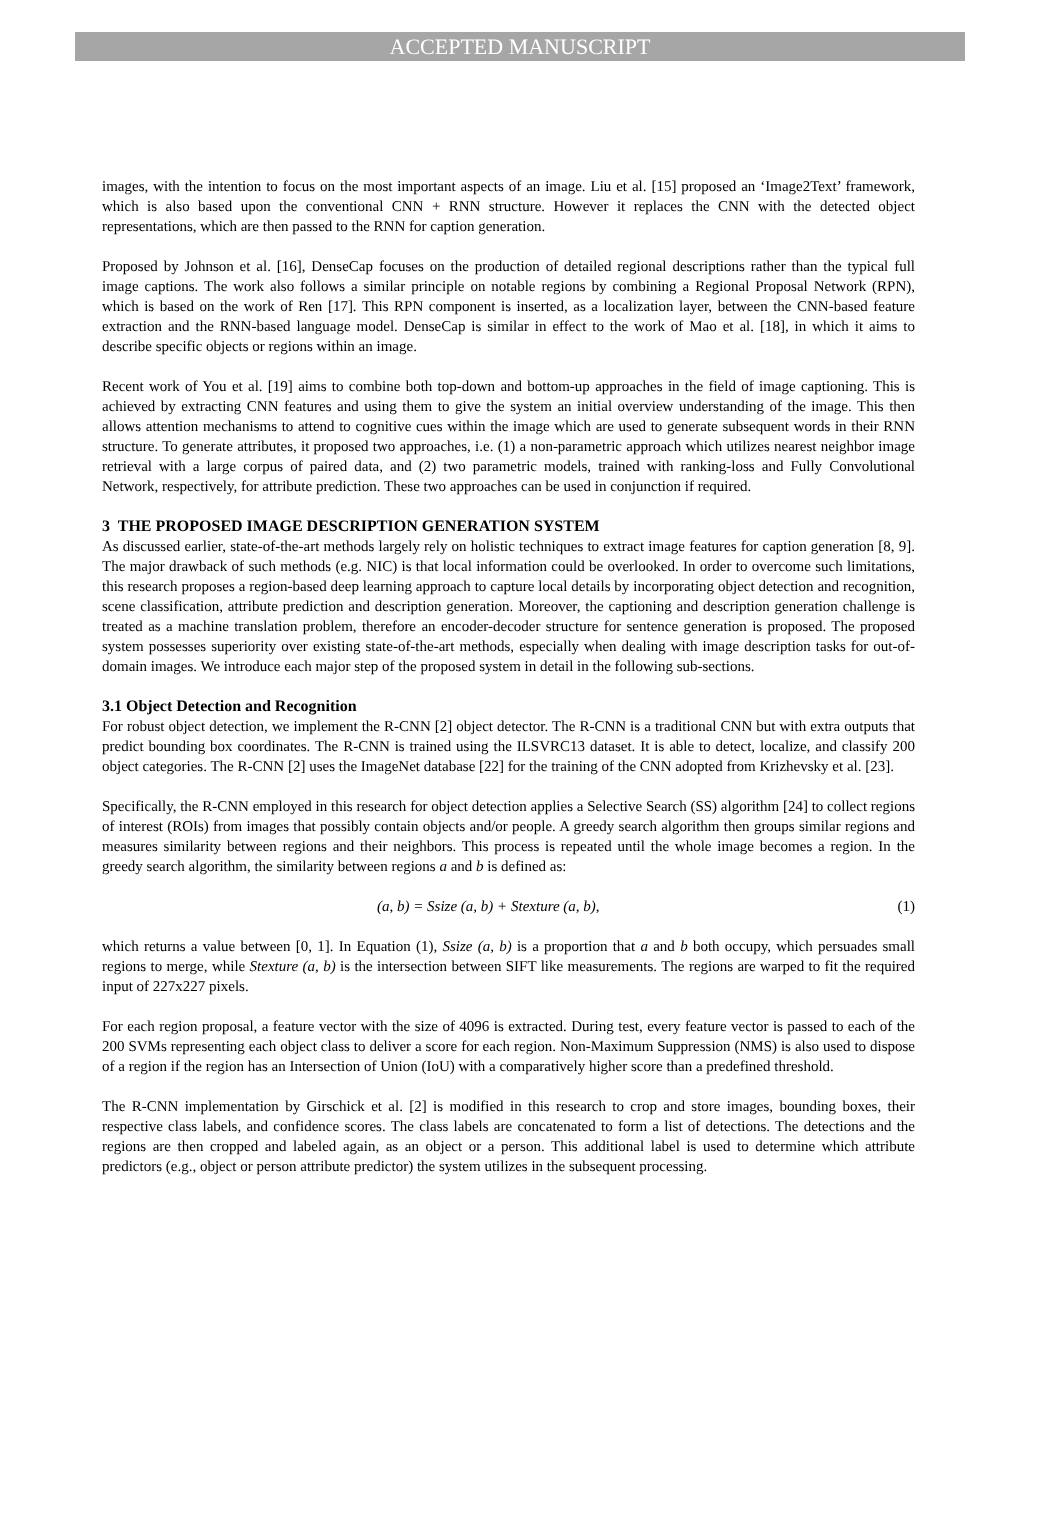ACCEPTED MANUSCRIPT
images, with the intention to focus on the most important aspects of an image. Liu et al. [15] proposed an ‘Image2Text’ framework, which is also based upon the conventional CNN + RNN structure. However it replaces the CNN with the detected object representations, which are then passed to the RNN for caption generation.
Proposed by Johnson et al. [16], DenseCap focuses on the production of detailed regional descriptions rather than the typical full image captions. The work also follows a similar principle on notable regions by combining a Regional Proposal Network (RPN), which is based on the work of Ren [17]. This RPN component is inserted, as a localization layer, between the CNN-based feature extraction and the RNN-based language model. DenseCap is similar in effect to the work of Mao et al. [18], in which it aims to describe specific objects or regions within an image.
Recent work of You et al. [19] aims to combine both top-down and bottom-up approaches in the field of image captioning. This is achieved by extracting CNN features and using them to give the system an initial overview understanding of the image. This then allows attention mechanisms to attend to cognitive cues within the image which are used to generate subsequent words in their RNN structure. To generate attributes, it proposed two approaches, i.e. (1) a non-parametric approach which utilizes nearest neighbor image retrieval with a large corpus of paired data, and (2) two parametric models, trained with ranking-loss and Fully Convolutional Network, respectively, for attribute prediction. These two approaches can be used in conjunction if required.
3 THE PROPOSED IMAGE DESCRIPTION GENERATION SYSTEM
As discussed earlier, state-of-the-art methods largely rely on holistic techniques to extract image features for caption generation [8, 9]. The major drawback of such methods (e.g. NIC) is that local information could be overlooked. In order to overcome such limitations, this research proposes a region-based deep learning approach to capture local details by incorporating object detection and recognition, scene classification, attribute prediction and description generation. Moreover, the captioning and description generation challenge is treated as a machine translation problem, therefore an encoder-decoder structure for sentence generation is proposed. The proposed system possesses superiority over existing state-of-the-art methods, especially when dealing with image description tasks for out-of-domain images. We introduce each major step of the proposed system in detail in the following sub-sections.
3.1 Object Detection and Recognition
For robust object detection, we implement the R-CNN [2] object detector. The R-CNN is a traditional CNN but with extra outputs that predict bounding box coordinates. The R-CNN is trained using the ILSVRC13 dataset. It is able to detect, localize, and classify 200 object categories. The R-CNN [2] uses the ImageNet database [22] for the training of the CNN adopted from Krizhevsky et al. [23].
Specifically, the R-CNN employed in this research for object detection applies a Selective Search (SS) algorithm [24] to collect regions of interest (ROIs) from images that possibly contain objects and/or people. A greedy search algorithm then groups similar regions and measures similarity between regions and their neighbors. This process is repeated until the whole image becomes a region. In the greedy search algorithm, the similarity between regions a and b is defined as:
(a, b) = Ssize (a, b) + Stexture (a, b), (1)
which returns a value between [0, 1]. In Equation (1), Ssize (a, b) is a proportion that a and b both occupy, which persuades small regions to merge, while Stexture (a, b) is the intersection between SIFT like measurements. The regions are warped to fit the required input of 227x227 pixels.
For each region proposal, a feature vector with the size of 4096 is extracted. During test, every feature vector is passed to each of the 200 SVMs representing each object class to deliver a score for each region. Non-Maximum Suppression (NMS) is also used to dispose of a region if the region has an Intersection of Union (IoU) with a comparatively higher score than a predefined threshold.
The R-CNN implementation by Girschick et al. [2] is modified in this research to crop and store images, bounding boxes, their respective class labels, and confidence scores. The class labels are concatenated to form a list of detections. The detections and the regions are then cropped and labeled again, as an object or a person. This additional label is used to determine which attribute predictors (e.g., object or person attribute predictor) the system utilizes in the subsequent processing.